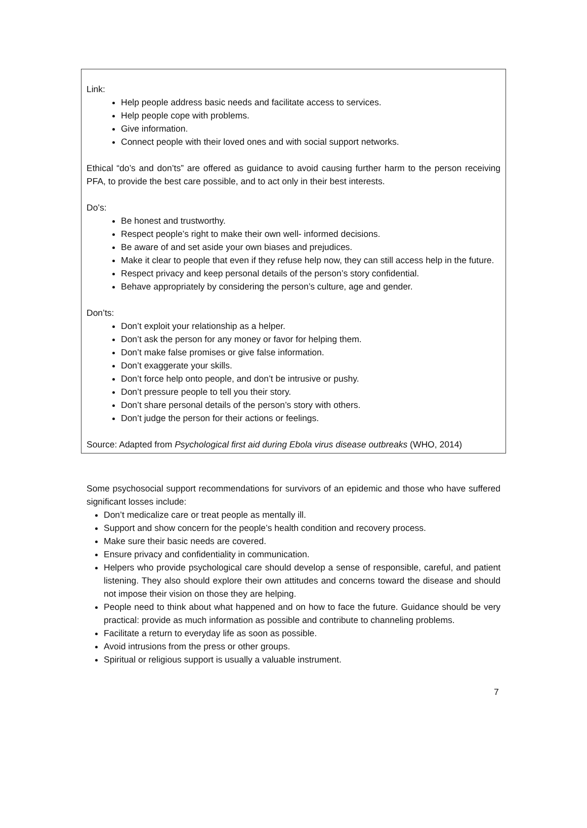Link:
Help people address basic needs and facilitate access to services.
Help people cope with problems.
Give information.
Connect people with their loved ones and with social support networks.
Ethical “do’s and don’ts” are offered as guidance to avoid causing further harm to the person receiving PFA, to provide the best care possible, and to act only in their best interests.
Do’s:
Be honest and trustworthy.
Respect people’s right to make their own well- informed decisions.
Be aware of and set aside your own biases and prejudices.
Make it clear to people that even if they refuse help now, they can still access help in the future.
Respect privacy and keep personal details of the person’s story confidential.
Behave appropriately by considering the person’s culture, age and gender.
Don’ts:
Don’t exploit your relationship as a helper.
Don’t ask the person for any money or favor for helping them.
Don’t make false promises or give false information.
Don’t exaggerate your skills.
Don’t force help onto people, and don’t be intrusive or pushy.
Don’t pressure people to tell you their story.
Don’t share personal details of the person’s story with others.
Don’t judge the person for their actions or feelings.
Source: Adapted from Psychological first aid during Ebola virus disease outbreaks (WHO, 2014)
Some psychosocial support recommendations for survivors of an epidemic and those who have suffered significant losses include:
Don’t medicalize care or treat people as mentally ill.
Support and show concern for the people’s health condition and recovery process.
Make sure their basic needs are covered.
Ensure privacy and confidentiality in communication.
Helpers who provide psychological care should develop a sense of responsible, careful, and patient listening. They also should explore their own attitudes and concerns toward the disease and should not impose their vision on those they are helping.
People need to think about what happened and on how to face the future. Guidance should be very practical: provide as much information as possible and contribute to channeling problems.
Facilitate a return to everyday life as soon as possible.
Avoid intrusions from the press or other groups.
Spiritual or religious support is usually a valuable instrument.
7